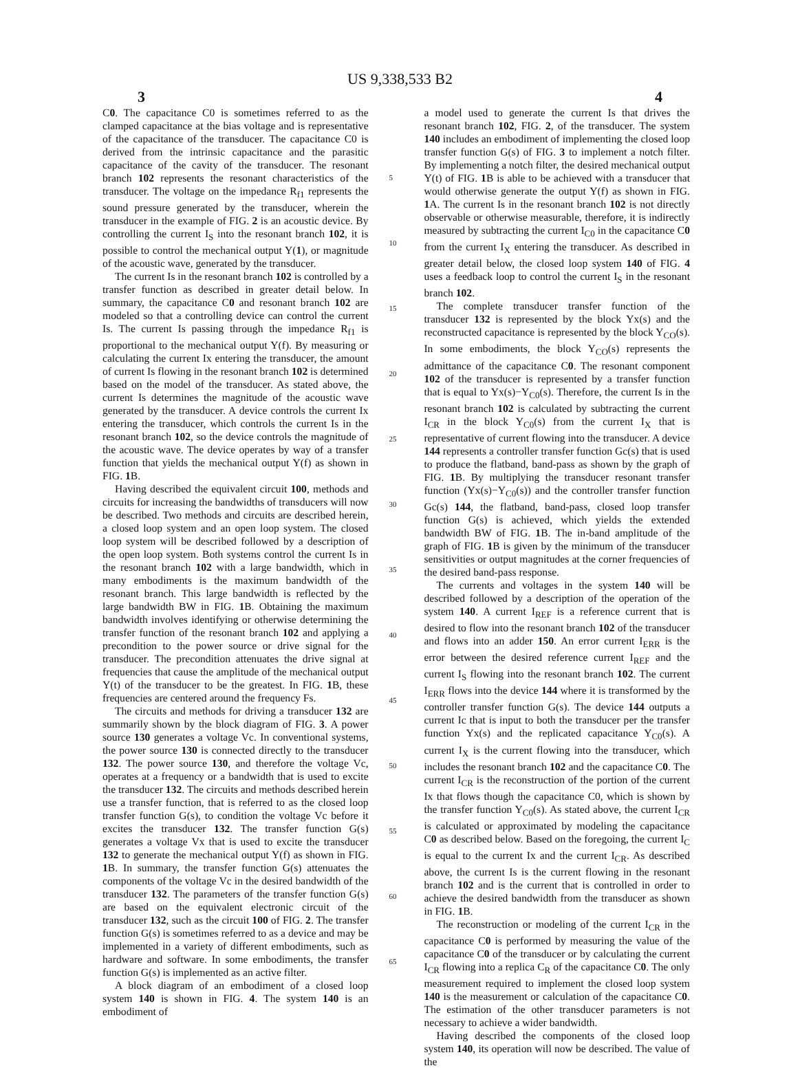US 9,338,533 B2
3 4
C0. The capacitance C0 is sometimes referred to as the clamped capacitance at the bias voltage and is representative of the capacitance of the transducer. The capacitance C0 is derived from the intrinsic capacitance and the parasitic capacitance of the cavity of the transducer. The resonant branch 102 represents the resonant characteristics of the transducer. The voltage on the impedance R<sub>f1</sub> represents the sound pressure generated by the transducer, wherein the transducer in the example of FIG. 2 is an acoustic device. By controlling the current I<sub>S</sub> into the resonant branch 102, it is possible to control the mechanical output Y(1), or magnitude of the acoustic wave, generated by the transducer.
The current Is in the resonant branch 102 is controlled by a transfer function as described in greater detail below. In summary, the capacitance C0 and resonant branch 102 are modeled so that a controlling device can control the current Is. The current Is passing through the impedance R<sub>f1</sub> is proportional to the mechanical output Y(f). By measuring or calculating the current Ix entering the transducer, the amount of current Is flowing in the resonant branch 102 is determined based on the model of the transducer. As stated above, the current Is determines the magnitude of the acoustic wave generated by the transducer. A device controls the current Ix entering the transducer, which controls the current Is in the resonant branch 102, so the device controls the magnitude of the acoustic wave. The device operates by way of a transfer function that yields the mechanical output Y(f) as shown in FIG. 1 B.
Having described the equivalent circuit 100, methods and circuits for increasing the bandwidths of transducers will now be described. Two methods and circuits are described herein, a closed loop system and an open loop system. The closed loop system will be described followed by a description of the open loop system. Both systems control the current Is in the resonant branch 102 with a large bandwidth, which in many embodiments is the maximum bandwidth of the resonant branch. This large bandwidth is reflected by the large bandwidth BW in FIG. 1 B. Obtaining the maximum bandwidth involves identifying or otherwise determining the transfer function of the resonant branch 102 and applying a precondition to the power source or drive signal for the transducer. The precondition attenuates the drive signal at frequencies that cause the amplitude of the mechanical output Y(t) of the transducer to be the greatest. In FIG. 1 B, these frequencies are centered around the frequency Fs.
The circuits and methods for driving a transducer 132 are summarily shown by the block diagram of FIG. 3. A power source 130 generates a voltage Vc. In conventional systems, the power source 130 is connected directly to the transducer 132. The power source 130, and therefore the voltage Vc, operates at a frequency or a bandwidth that is used to excite the transducer 132. The circuits and methods described herein use a transfer function, that is referred to as the closed loop transfer function G(s), to condition the voltage Vc before it excites the transducer 132. The transfer function G(s) generates a voltage Vx that is used to excite the transducer 132 to generate the mechanical output Y(f) as shown in FIG. 1 B. In summary, the transfer function G(s) attenuates the components of the voltage Vc in the desired bandwidth of the transducer 132. The parameters of the transfer function G(s) are based on the equivalent electronic circuit of the transducer 132, such as the circuit 100 of FIG. 2. The transfer function G(s) is sometimes referred to as a device and may be implemented in a variety of different embodiments, such as hardware and software. In some embodiments, the transfer function G(s) is implemented as an active filter.
A block diagram of an embodiment of a closed loop system 140 is shown in FIG. 4. The system 140 is an embodiment of
5
10
15
20
25
30
35
40
45
50
55
60
65
a model used to generate the current Is that drives the resonant branch 102, FIG. 2, of the transducer. The system 140 includes an embodiment of implementing the closed loop transfer function G(s) of FIG. 3 to implement a notch filter. By implementing a notch filter, the desired mechanical output Y(t) of FIG. 1 B is able to be achieved with a transducer that would otherwise generate the output Y(f) as shown in FIG. 1 A. The current Is in the resonant branch 102 is not directly observable or otherwise measurable, therefore, it is indirectly measured by subtracting the current I<sub>C0</sub> in the capacitance C0 from the current I<sub>X</sub> entering the transducer. As described in greater detail below, the closed loop system 140 of FIG. 4 uses a feedback loop to control the current I<sub>S</sub> in the resonant branch 102.
The complete transducer transfer function of the transducer 132 is represented by the block Yx(s) and the reconstructed capacitance is represented by the block Y<sub>CO</sub>(s). In some embodiments, the block Y<sub>CO</sub>(s) represents the admittance of the capacitance C0. The resonant component 102 of the transducer is represented by a transfer function that is equal to Yx(s)−Y<sub>C0</sub>(s). Therefore, the current Is in the resonant branch 102 is calculated by subtracting the current I<sub>CR</sub> in the block Y<sub>C0</sub>(s) from the current I<sub>X</sub> that is representative of current flowing into the transducer. A device 144 represents a controller transfer function Gc(s) that is used to produce the flatband, band-pass as shown by the graph of FIG. 1 B. By multiplying the transducer resonant transfer function (Yx(s)−Y<sub>C0</sub>(s)) and the controller transfer function Gc(s) 144, the flatband, band-pass, closed loop transfer function G(s) is achieved, which yields the extended bandwidth BW of FIG. 1 B. The in-band amplitude of the graph of FIG. 1 B is given by the minimum of the transducer sensitivities or output magnitudes at the corner frequencies of the desired band-pass response.
The currents and voltages in the system 140 will be described followed by a description of the operation of the system 140. A current I<sub>REF</sub> is a reference current that is desired to flow into the resonant branch 102 of the transducer and flows into an adder 150. An error current I<sub>ERR</sub> is the error between the desired reference current I<sub>REF</sub> and the current I<sub>S</sub> flowing into the resonant branch 102. The current I<sub>ERR</sub> flows into the device 144 where it is transformed by the controller transfer function G(s). The device 144 outputs a current Ic that is input to both the transducer per the transfer function Yx(s) and the replicated capacitance Y<sub>C0</sub>(s). A current I<sub>X</sub> is the current flowing into the transducer, which includes the resonant branch 102 and the capacitance C0. The current I<sub>CR</sub> is the reconstruction of the portion of the current Ix that flows though the capacitance C0, which is shown by the transfer function Y<sub>C0</sub>(s). As stated above, the current I<sub>CR</sub> is calculated or approximated by modeling the capacitance C0 as described below. Based on the foregoing, the current I<sub>C</sub> is equal to the current Ix and the current I<sub>CR</sub>. As described above, the current Is is the current flowing in the resonant branch 102 and is the current that is controlled in order to achieve the desired bandwidth from the transducer as shown in FIG. 1 B.
The reconstruction or modeling of the current I<sub>CR</sub> in the capacitance C0 is performed by measuring the value of the capacitance C0 of the transducer or by calculating the current I<sub>CR</sub> flowing into a replica C<sub>R</sub> of the capacitance C0. The only measurement required to implement the closed loop system 140 is the measurement or calculation of the capacitance C0. The estimation of the other transducer parameters is not necessary to achieve a wider bandwidth.
Having described the components of the closed loop system 140, its operation will now be described. The value of the